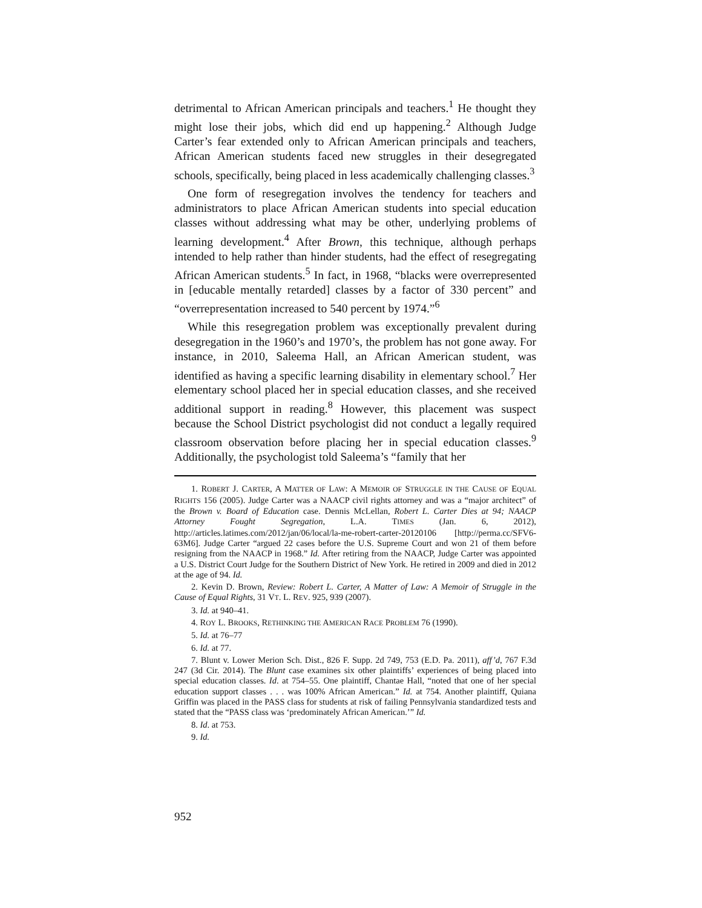detrimental to African American principals and teachers.<sup>1</sup> He thought they might lose their jobs, which did end up happening.<sup>2</sup> Although Judge Carter’s fear extended only to African American principals and teachers, African American students faced new struggles in their desegregated schools, specifically, being placed in less academically challenging classes.<sup>3</sup>
One form of resegregation involves the tendency for teachers and administrators to place African American students into special education classes without addressing what may be other, underlying problems of learning development.<sup>4</sup> After Brown, this technique, although perhaps intended to help rather than hinder students, had the effect of resegregating African American students.<sup>5</sup> In fact, in 1968, “blacks were overrepresented in [educable mentally retarded] classes by a factor of 330 percent” and “overrepresentation increased to 540 percent by 1974.”<sup>6</sup>
While this resegregation problem was exceptionally prevalent during desegregation in the 1960’s and 1970’s, the problem has not gone away. For instance, in 2010, Saleema Hall, an African American student, was identified as having a specific learning disability in elementary school.<sup>7</sup> Her elementary school placed her in special education classes, and she received additional support in reading.<sup>8</sup> However, this placement was suspect because the School District psychologist did not conduct a legally required classroom observation before placing her in special education classes.<sup>9</sup> Additionally, the psychologist told Saleema’s “family that her
1. ROBERT J. CARTER, A MATTER OF LAW: A MEMOIR OF STRUGGLE IN THE CAUSE OF EQUAL RIGHTS 156 (2005). Judge Carter was a NAACP civil rights attorney and was a “major architect” of the Brown v. Board of Education case. Dennis McLellan, Robert L. Carter Dies at 94; NAACP Attorney Fought Segregation, L.A. TIMES (Jan. 6, 2012), http://articles.latimes.com/2012/jan/06/local/la-me-robert-carter-20120106 [http://perma.cc/SFV6-63M6]. Judge Carter “argued 22 cases before the U.S. Supreme Court and won 21 of them before resigning from the NAACP in 1968.” Id. After retiring from the NAACP, Judge Carter was appointed a U.S. District Court Judge for the Southern District of New York. He retired in 2009 and died in 2012 at the age of 94. Id.
2. Kevin D. Brown, Review: Robert L. Carter, A Matter of Law: A Memoir of Struggle in the Cause of Equal Rights, 31 VT. L. REV. 925, 939 (2007).
3. Id. at 940–41.
4. ROY L. BROOKS, RETHINKING THE AMERICAN RACE PROBLEM 76 (1990).
5. Id. at 76–77
6. Id. at 77.
7. Blunt v. Lower Merion Sch. Dist., 826 F. Supp. 2d 749, 753 (E.D. Pa. 2011), aff’d, 767 F.3d 247 (3d Cir. 2014). The Blunt case examines six other plaintiffs’ experiences of being placed into special education classes. Id. at 754–55. One plaintiff, Chantae Hall, “noted that one of her special education support classes . . . was 100% African American.” Id. at 754. Another plaintiff, Quiana Griffin was placed in the PASS class for students at risk of failing Pennsylvania standardized tests and stated that the “PASS class was ‘predominately African American.’” Id.
8. Id. at 753.
9. Id.
952